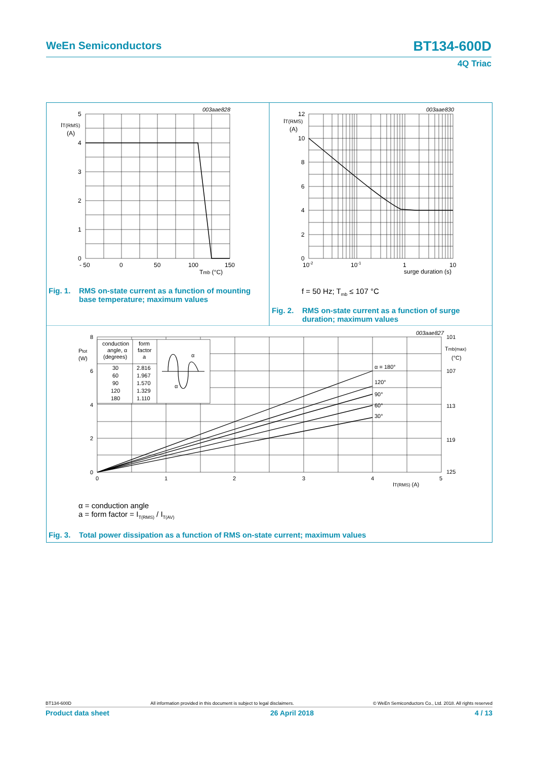WeEn Semiconductors
BT134-600D
4Q Triac
003aae828
003aae830
5
4
3
2
1
0
IT(RMS)
(A)
- 50
0
50
100
150
Tmb (°C)
12
IT(RMS)
(A)
10
8
6
4
2
0
10-2
10-1
1
10
surge duration (s)
Fig. 1. RMS on-state current as a function of mounting
base temperature; maximum values
f = 50 Hz; T<sub>mb</sub> ≤ 107 °C
Fig. 2. RMS on-state current as a function of surge
duration; maximum values
003aae827
conduction
form
angle, α
factor
(degrees)
a
30
2.816
60
1.967
90
1.570
120
1.329
180
1.110
α
α
α = 180°
120°
90°
60°
30°
8
6
4
2
0
Ptot
(W)
0
1
2
3
4
5
IT(RMS) (A)
101
Tmb(max)
(°C)
107
113
119
125
α = conduction angle
a = form factor = I<sub>T(RMS)</sub> / I<sub>T(AV)</sub>
Fig. 3. Total power dissipation as a function of RMS on-state current; maximum values
BT134-600D All information provided in this document is subject to legal disclaimers. © WeEn Semiconductors Co., Ltd. 2018. All rights reserved
Product data sheet 26 April 2018 4 / 13